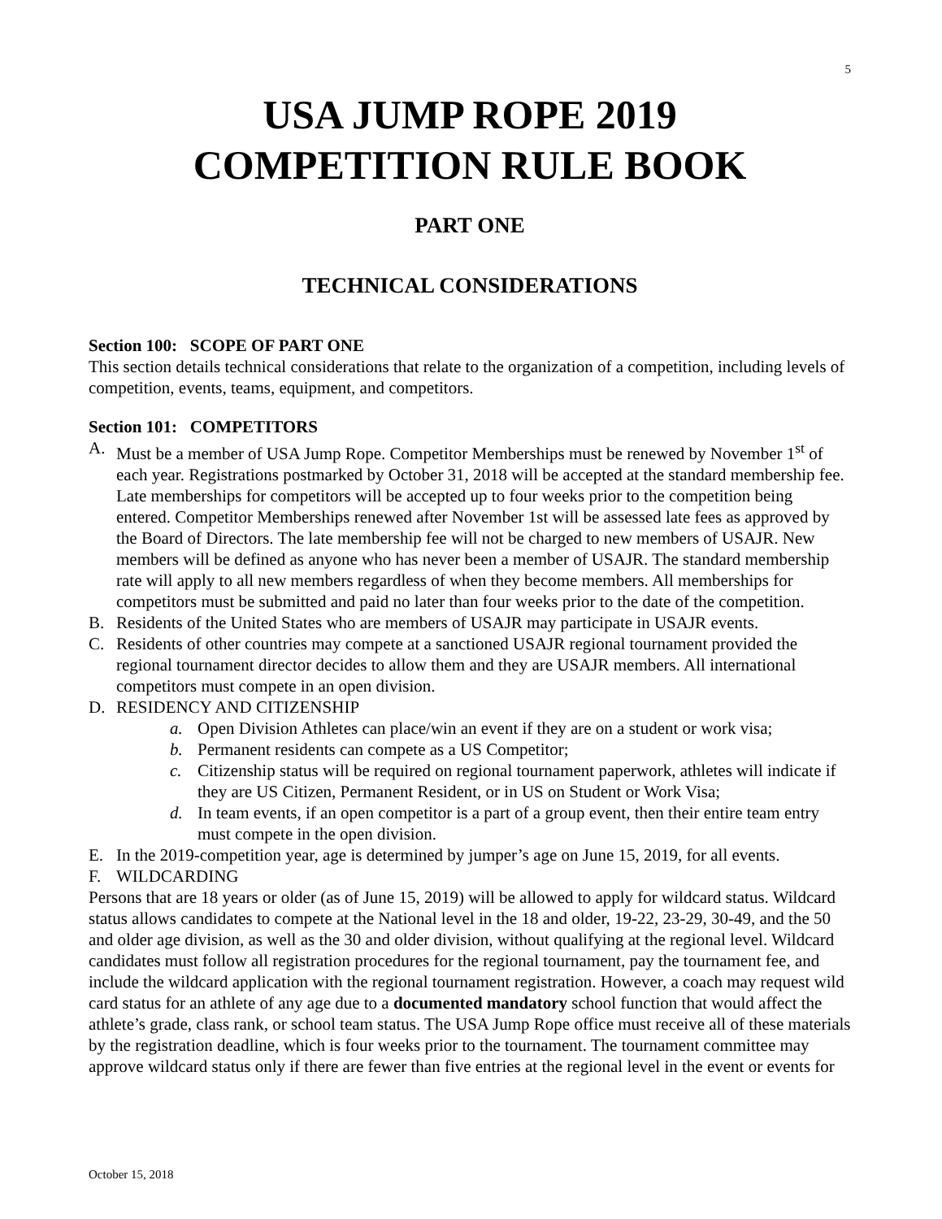5
USA JUMP ROPE 2019
COMPETITION RULE BOOK
PART ONE
TECHNICAL CONSIDERATIONS
Section 100: SCOPE OF PART ONE
This section details technical considerations that relate to the organization of a competition, including levels of competition, events, teams, equipment, and competitors.
Section 101: COMPETITORS
A. Must be a member of USA Jump Rope. Competitor Memberships must be renewed by November 1<sup>st</sup> of each year. Registrations postmarked by October 31, 2018 will be accepted at the standard membership fee. Late memberships for competitors will be accepted up to four weeks prior to the competition being entered. Competitor Memberships renewed after November 1st will be assessed late fees as approved by the Board of Directors. The late membership fee will not be charged to new members of USAJR. New members will be defined as anyone who has never been a member of USAJR. The standard membership rate will apply to all new members regardless of when they become members. All memberships for competitors must be submitted and paid no later than four weeks prior to the date of the competition.
B. Residents of the United States who are members of USAJR may participate in USAJR events.
C. Residents of other countries may compete at a sanctioned USAJR regional tournament provided the regional tournament director decides to allow them and they are USAJR members. All international competitors must compete in an open division.
D. RESIDENCY AND CITIZENSHIP
a. Open Division Athletes can place/win an event if they are on a student or work visa;
b. Permanent residents can compete as a US Competitor;
c. Citizenship status will be required on regional tournament paperwork, athletes will indicate if they are US Citizen, Permanent Resident, or in US on Student or Work Visa;
d. In team events, if an open competitor is a part of a group event, then their entire team entry must compete in the open division.
E. In the 2019-competition year, age is determined by jumper’s age on June 15, 2019, for all events.
F. WILDCARDING
Persons that are 18 years or older (as of June 15, 2019) will be allowed to apply for wildcard status. Wildcard status allows candidates to compete at the National level in the 18 and older, 19-22, 23-29, 30-49, and the 50 and older age division, as well as the 30 and older division, without qualifying at the regional level. Wildcard candidates must follow all registration procedures for the regional tournament, pay the tournament fee, and include the wildcard application with the regional tournament registration. However, a coach may request wild card status for an athlete of any age due to a documented mandatory school function that would affect the athlete’s grade, class rank, or school team status. The USA Jump Rope office must receive all of these materials by the registration deadline, which is four weeks prior to the tournament. The tournament committee may approve wildcard status only if there are fewer than five entries at the regional level in the event or events for
October 15, 2018